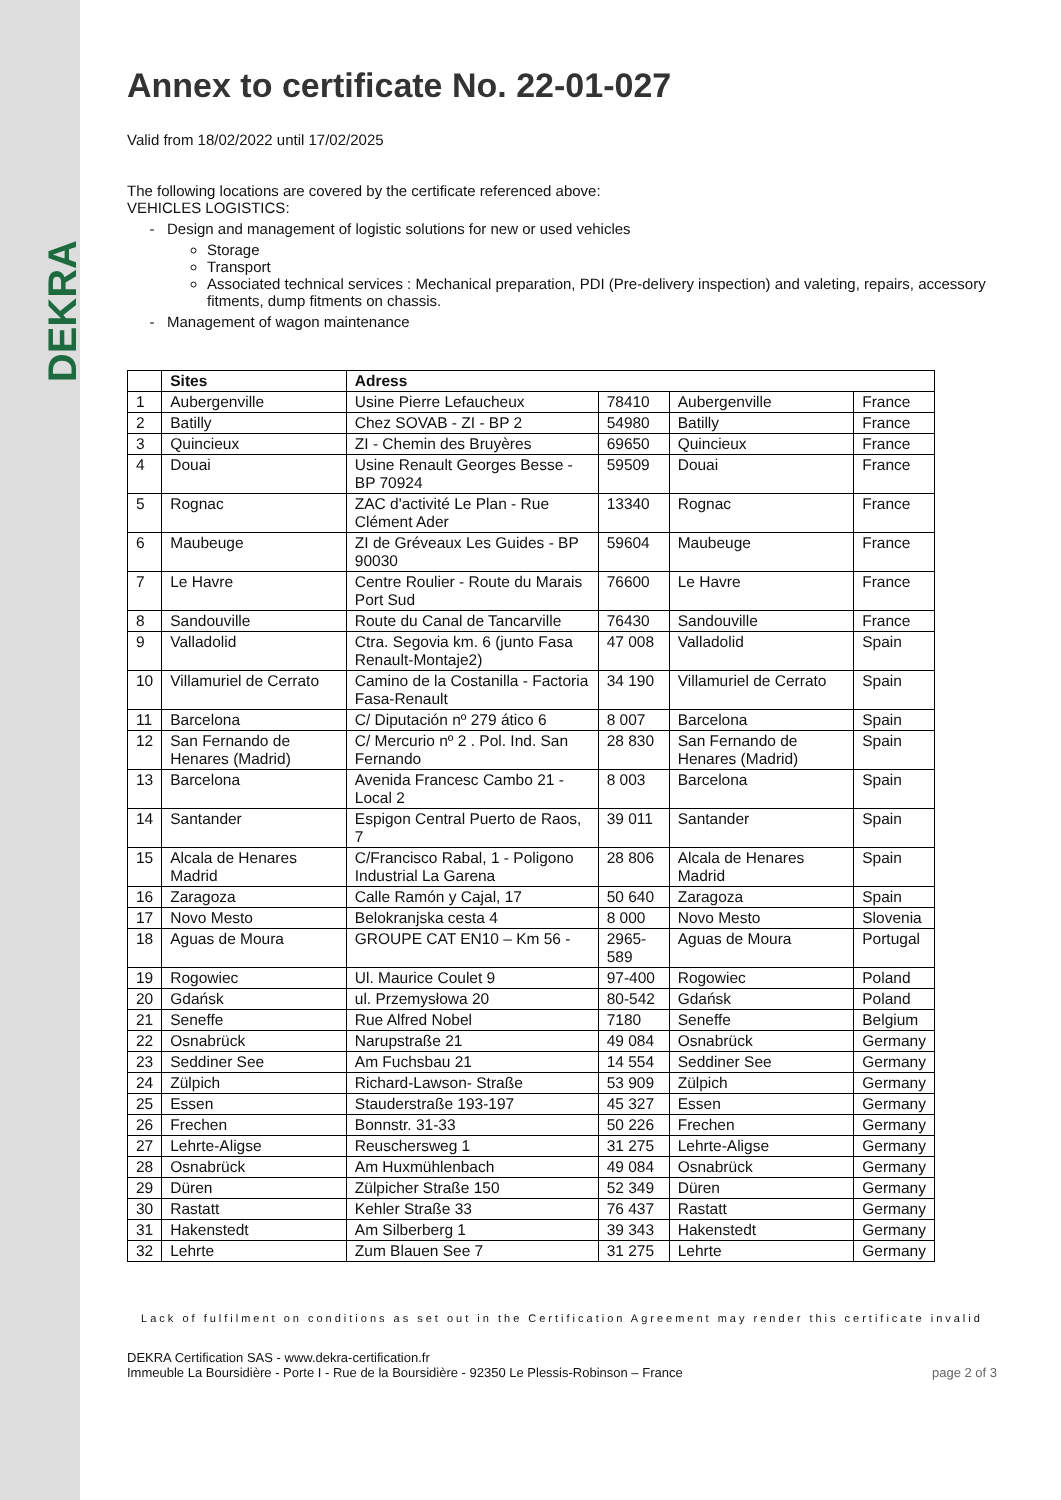DEKRA
Annex to certificate No. 22-01-027
Valid from 18/02/2022 until 17/02/2025
The following locations are covered by the certificate referenced above:
VEHICLES LOGISTICS:
Design and management of logistic solutions for new or used vehicles
Storage
Transport
Associated technical services : Mechanical preparation, PDI (Pre-delivery inspection) and valeting, repairs, accessory fitments, dump fitments on chassis.
Management of wagon maintenance
| | Sites | Adress | | | |
| --- | --- | --- | --- | --- | --- |
| 1 | Aubergenville | Usine Pierre Lefaucheux | 78410 | Aubergenville | France |
| 2 | Batilly | Chez SOVAB - ZI - BP 2 | 54980 | Batilly | France |
| 3 | Quincieux | ZI - Chemin des Bruyères | 69650 | Quincieux | France |
| 4 | Douai | Usine Renault Georges Besse - BP 70924 | 59509 | Douai | France |
| 5 | Rognac | ZAC d'activité Le Plan - Rue Clément Ader | 13340 | Rognac | France |
| 6 | Maubeuge | ZI de Gréveaux Les Guides - BP 90030 | 59604 | Maubeuge | France |
| 7 | Le Havre | Centre Roulier - Route du Marais Port Sud | 76600 | Le Havre | France |
| 8 | Sandouville | Route du Canal de Tancarville | 76430 | Sandouville | France |
| 9 | Valladolid | Ctra. Segovia km. 6 (junto Fasa Renault-Montaje2) | 47 008 | Valladolid | Spain |
| 10 | Villamuriel de Cerrato | Camino de la Costanilla - Factoria Fasa-Renault | 34 190 | Villamuriel de Cerrato | Spain |
| 11 | Barcelona | C/ Diputación nº 279 ático 6 | 8 007 | Barcelona | Spain |
| 12 | San Fernando de Henares (Madrid) | C/ Mercurio nº 2 . Pol. Ind. San Fernando | 28 830 | San Fernando de Henares (Madrid) | Spain |
| 13 | Barcelona | Avenida Francesc Cambo 21 - Local 2 | 8 003 | Barcelona | Spain |
| 14 | Santander | Espigon Central Puerto de Raos, 7 | 39 011 | Santander | Spain |
| 15 | Alcala de Henares Madrid | C/Francisco Rabal, 1 - Poligono Industrial La Garena | 28 806 | Alcala de Henares Madrid | Spain |
| 16 | Zaragoza | Calle Ramón y Cajal, 17 | 50 640 | Zaragoza | Spain |
| 17 | Novo Mesto | Belokranjska cesta 4 | 8 000 | Novo Mesto | Slovenia |
| 18 | Aguas de Moura | GROUPE CAT EN10 – Km 56 - | 2965-589 | Aguas de Moura | Portugal |
| 19 | Rogowiec | Ul. Maurice Coulet 9 | 97-400 | Rogowiec | Poland |
| 20 | Gdańsk | ul. Przemysłowa 20 | 80-542 | Gdańsk | Poland |
| 21 | Seneffe | Rue Alfred Nobel | 7180 | Seneffe | Belgium |
| 22 | Osnabrück | Narupstraße 21 | 49 084 | Osnabrück | Germany |
| 23 | Seddiner See | Am Fuchsbau 21 | 14 554 | Seddiner See | Germany |
| 24 | Zülpich | Richard-Lawson- Straße | 53 909 | Zülpich | Germany |
| 25 | Essen | Stauderstraße 193-197 | 45 327 | Essen | Germany |
| 26 | Frechen | Bonnstr. 31-33 | 50 226 | Frechen | Germany |
| 27 | Lehrte-Aligse | Reuschersweg 1 | 31 275 | Lehrte-Aligse | Germany |
| 28 | Osnabrück | Am Huxmühlenbach | 49 084 | Osnabrück | Germany |
| 29 | Düren | Zülpicher Straße 150 | 52 349 | Düren | Germany |
| 30 | Rastatt | Kehler Straße 33 | 76 437 | Rastatt | Germany |
| 31 | Hakenstedt | Am Silberberg 1 | 39 343 | Hakenstedt | Germany |
| 32 | Lehrte | Zum Blauen See 7 | 31 275 | Lehrte | Germany |
Lack of fulfilment on conditions as set out in the Certification Agreement may render this certificate invalid
DEKRA Certification SAS - www.dekra-certification.fr
Immeuble La Boursidière - Porte I - Rue de la Boursidière - 92350 Le Plessis-Robinson – France
page 2 of 3